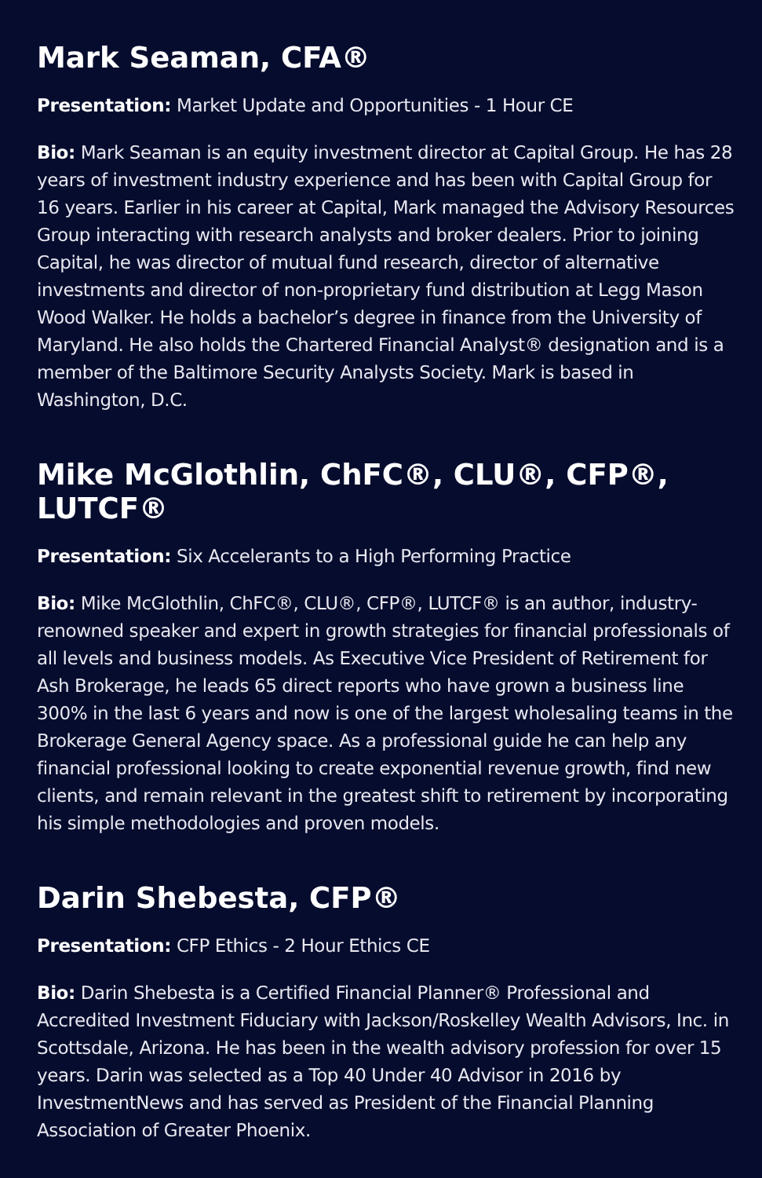Mark Seaman, CFA®
Presentation: Market Update and Opportunities - 1 Hour CE
Bio: Mark Seaman is an equity investment director at Capital Group. He has 28 years of investment industry experience and has been with Capital Group for 16 years. Earlier in his career at Capital, Mark managed the Advisory Resources Group interacting with research analysts and broker dealers. Prior to joining Capital, he was director of mutual fund research, director of alternative investments and director of non-proprietary fund distribution at Legg Mason Wood Walker. He holds a bachelor’s degree in finance from the University of Maryland. He also holds the Chartered Financial Analyst® designation and is a member of the Baltimore Security Analysts Society. Mark is based in Washington, D.C.
Mike McGlothlin, ChFC®, CLU®, CFP®, LUTCF®
Presentation: Six Accelerants to a High Performing Practice
Bio: Mike McGlothlin, ChFC®, CLU®, CFP®, LUTCF® is an author, industry-renowned speaker and expert in growth strategies for financial professionals of all levels and business models. As Executive Vice President of Retirement for Ash Brokerage, he leads 65 direct reports who have grown a business line 300% in the last 6 years and now is one of the largest wholesaling teams in the Brokerage General Agency space. As a professional guide he can help any financial professional looking to create exponential revenue growth, find new clients, and remain relevant in the greatest shift to retirement by incorporating his simple methodologies and proven models.
Darin Shebesta, CFP®
Presentation: CFP Ethics - 2 Hour Ethics CE
Bio: Darin Shebesta is a Certified Financial Planner® Professional and Accredited Investment Fiduciary with Jackson/Roskelley Wealth Advisors, Inc. in Scottsdale, Arizona. He has been in the wealth advisory profession for over 15 years. Darin was selected as a Top 40 Under 40 Advisor in 2016 by InvestmentNews and has served as President of the Financial Planning Association of Greater Phoenix.